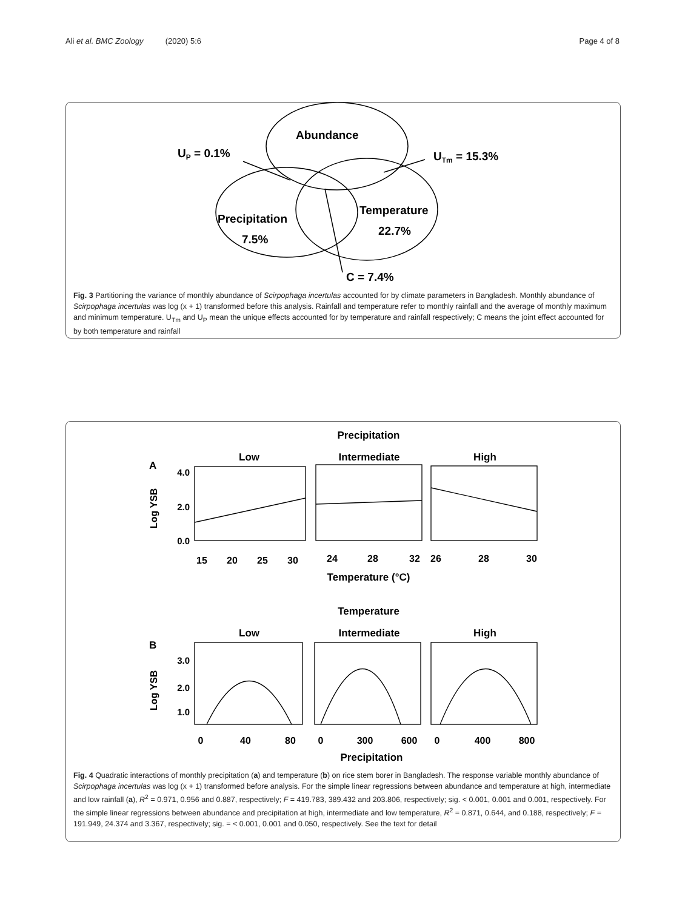Ali et al. BMC Zoology (2020) 5:6 Page 4 of 8
Abundance
UP = 0.1%
UTm = 15.3%
Precipitation
7.5%
Temperature
22.7%
C = 7.4%
Fig. 3 Partitioning the variance of monthly abundance of Scirpophaga incertulas accounted for by climate parameters in Bangladesh. Monthly abundance of Scirpophaga incertulas was log (x + 1) transformed before this analysis. Rainfall and temperature refer to monthly rainfall and the average of monthly maximum and minimum temperature. U<sub>Tm</sub> and U<sub>P</sub> mean the unique effects accounted for by temperature and rainfall respectively; C means the joint effect accounted for by both temperature and rainfall
Precipitation
Low
Intermediate
High
Temperature (°C)
Temperature
Low
Intermediate
High
Precipitation
A
B
Log YSB
Log YSB
4.0
2.0
0.0
3.0
2.0
1.0
15
20
25
30
24
28
32
26
28
30
0
40
80
0
300
600
0
400
800
Fig. 4 Quadratic interactions of monthly precipitation (a) and temperature (b) on rice stem borer in Bangladesh. The response variable monthly abundance of Scirpophaga incertulas was log (x + 1) transformed before analysis. For the simple linear regressions between abundance and temperature at high, intermediate and low rainfall (a), R<sup>2</sup> = 0.971, 0.956 and 0.887, respectively; F = 419.783, 389.432 and 203.806, respectively; sig. < 0.001, 0.001 and 0.001, respectively. For the simple linear regressions between abundance and precipitation at high, intermediate and low temperature, R<sup>2</sup> = 0.871, 0.644, and 0.188, respectively; F = 191.949, 24.374 and 3.367, respectively; sig. = < 0.001, 0.001 and 0.050, respectively. See the text for detail